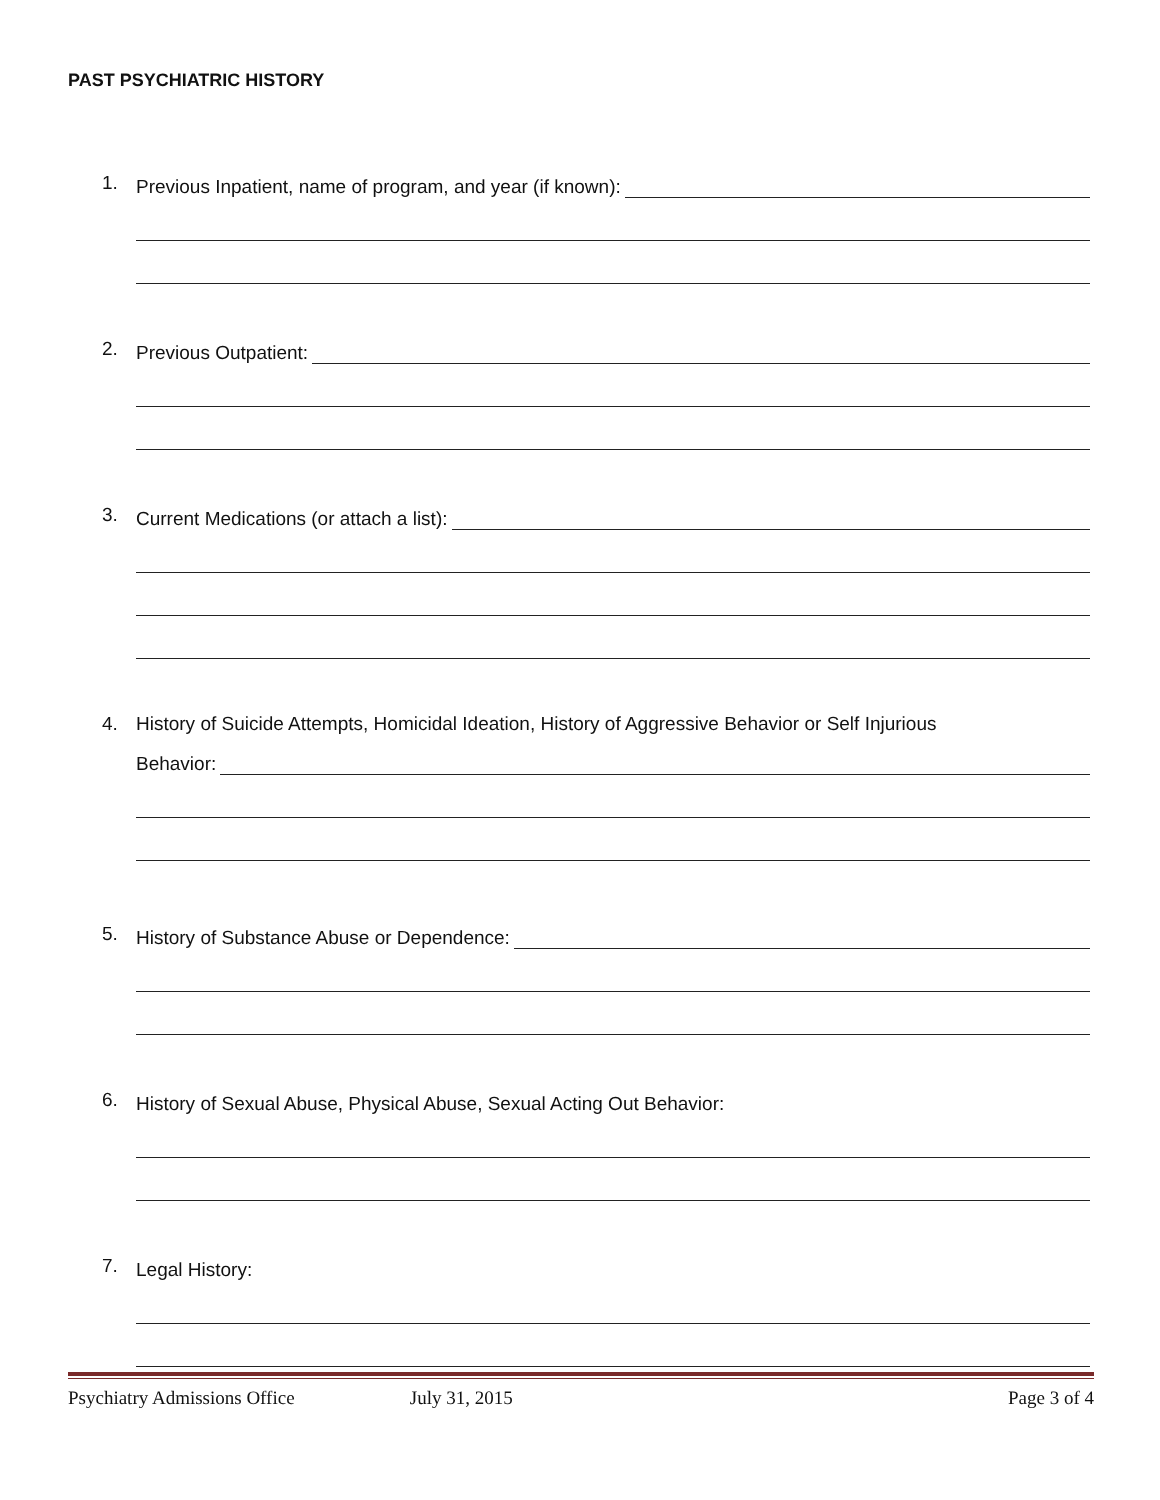PAST PSYCHIATRIC HISTORY
1.
Previous Inpatient, name of program, and year (if known):
2.
Previous Outpatient:
3.
Current Medications (or attach a list):
4. History of Suicide Attempts, Homicidal Ideation, History of Aggressive Behavior or Self Injurious
Behavior:
5.
History of Substance Abuse or Dependence:
6.
History of Sexual Abuse, Physical Abuse, Sexual Acting Out Behavior:
7.
Legal History:
Psychiatry Admissions Office July 31, 2015 Page 3 of 4